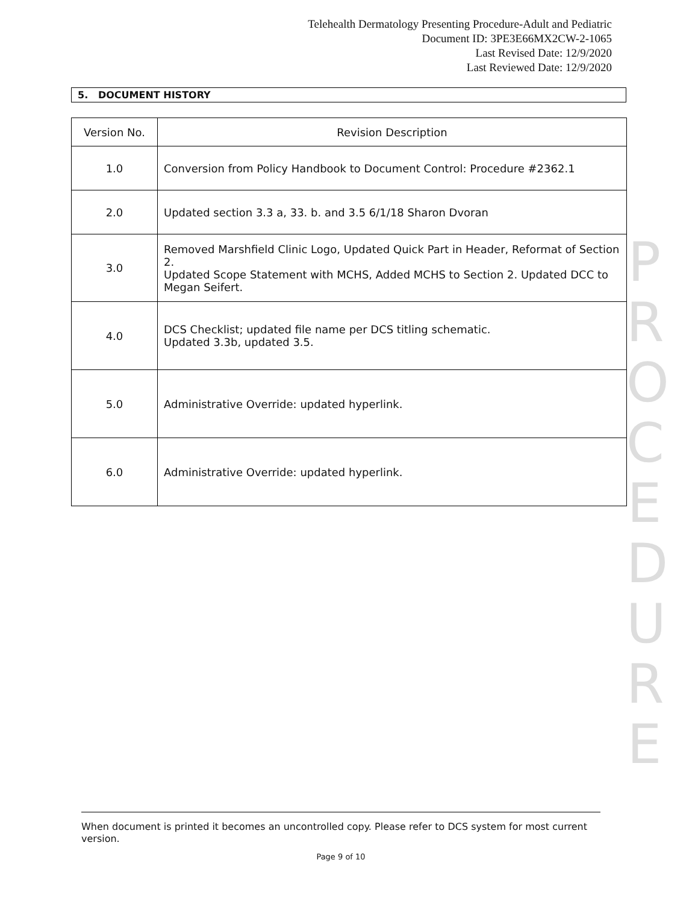Telehealth Dermatology Presenting Procedure-Adult and Pediatric
Document ID: 3PE3E66MX2CW-2-1065
Last Revised Date: 12/9/2020
Last Reviewed Date: 12/9/2020
5. DOCUMENT HISTORY
| Version No. | Revision Description |
| --- | --- |
| 1.0 | Conversion from Policy Handbook to Document Control: Procedure #2362.1 |
| 2.0 | Updated section 3.3 a, 33. b. and 3.5 6/1/18 Sharon Dvoran |
| 3.0 | Removed Marshfield Clinic Logo, Updated Quick Part in Header, Reformat of Section 2. Updated Scope Statement with MCHS, Added MCHS to Section 2. Updated DCC to Megan Seifert. |
| 4.0 | DCS Checklist; updated file name per DCS titling schematic. Updated 3.3b, updated 3.5. |
| 5.0 | Administrative Override: updated hyperlink. |
| 6.0 | Administrative Override: updated hyperlink. |
P R O C E D U R E
When document is printed it becomes an uncontrolled copy. Please refer to DCS system for most current version.
Page 9 of 10